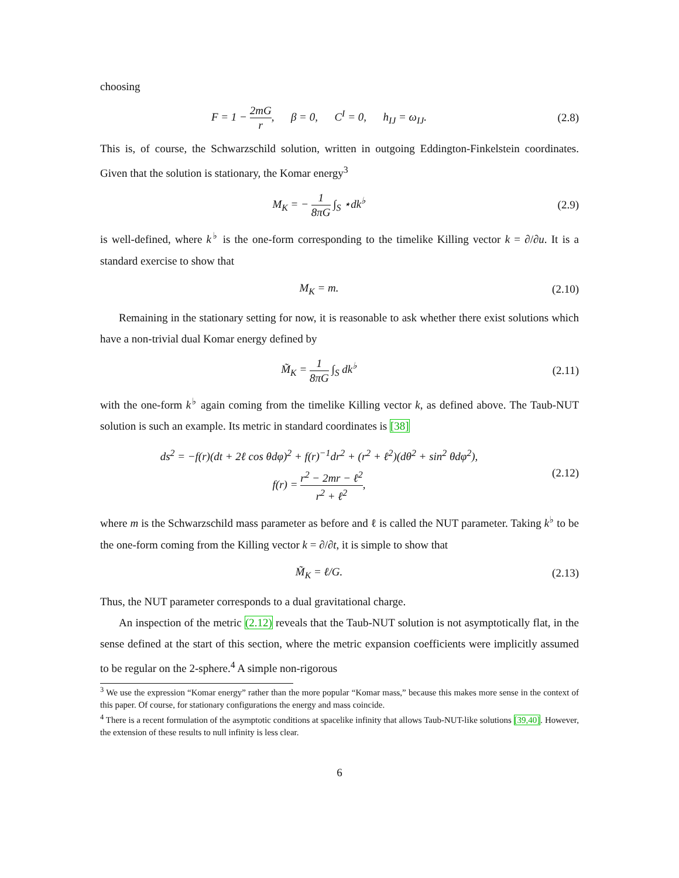choosing
F = 1 − 2mG r, β = 0, C<sup>I</sup> = 0, h<sub>IJ</sub> = ω<sub>IJ</sub>.
(2.8)
This is, of course, the Schwarzschild solution, written in outgoing Eddington-Finkelstein coordinates. Given that the solution is stationary, the Komar energy<sup>3</sup>
M<sub>K</sub> = − 1 8πG ∫<sub>S</sub> ⋆dk<sup>♭</sup> (2.9)
is well-defined, where k<sup>♭</sup> is the one-form corresponding to the timelike Killing vector k = ∂/∂u. It is a standard exercise to show that
M<sub>K</sub> = m. (2.10)
Remaining in the stationary setting for now, it is reasonable to ask whether there exist solutions which have a non-trivial dual Komar energy defined by
M̃<sub>K</sub> = 1 8πG ∫<sub>S</sub> dk<sup>♭</sup> (2.11)
with the one-form k<sup>♭</sup> again coming from the timelike Killing vector k, as defined above. The Taub-NUT solution is such an example. Its metric in standard coordinates is [38]
ds<sup>2</sup> = −f(r)(dt + 2ℓ cos θdφ)<sup>2</sup> + f(r)<sup>−1</sup>dr<sup>2</sup> + (r<sup>2</sup> + ℓ<sup>2</sup>)(dθ<sup>2</sup> + sin<sup>2</sup> θdφ<sup>2</sup>),
f(r) = r<sup>2</sup> − 2mr − ℓ<sup>2</sup> r<sup>2</sup> + ℓ<sup>2</sup>,
(2.12)
where m is the Schwarzschild mass parameter as before and ℓ is called the NUT parameter. Taking k<sup>♭</sup> to be the one-form coming from the Killing vector k = ∂/∂t, it is simple to show that
M̃<sub>K</sub> = ℓ/G. (2.13)
Thus, the NUT parameter corresponds to a dual gravitational charge.
An inspection of the metric (2.12) reveals that the Taub-NUT solution is not asymptotically flat, in the sense defined at the start of this section, where the metric expansion coefficients were implicitly assumed to be regular on the 2-sphere.<sup>4</sup> A simple non-rigorous
<sup>3</sup> We use the expression “Komar energy” rather than the more popular “Komar mass,” because this makes more sense in the context of this paper. Of course, for stationary configurations the energy and mass coincide.
<sup>4</sup> There is a recent formulation of the asymptotic conditions at spacelike infinity that allows Taub-NUT-like solutions [39,40]. However, the extension of these results to null infinity is less clear.
6